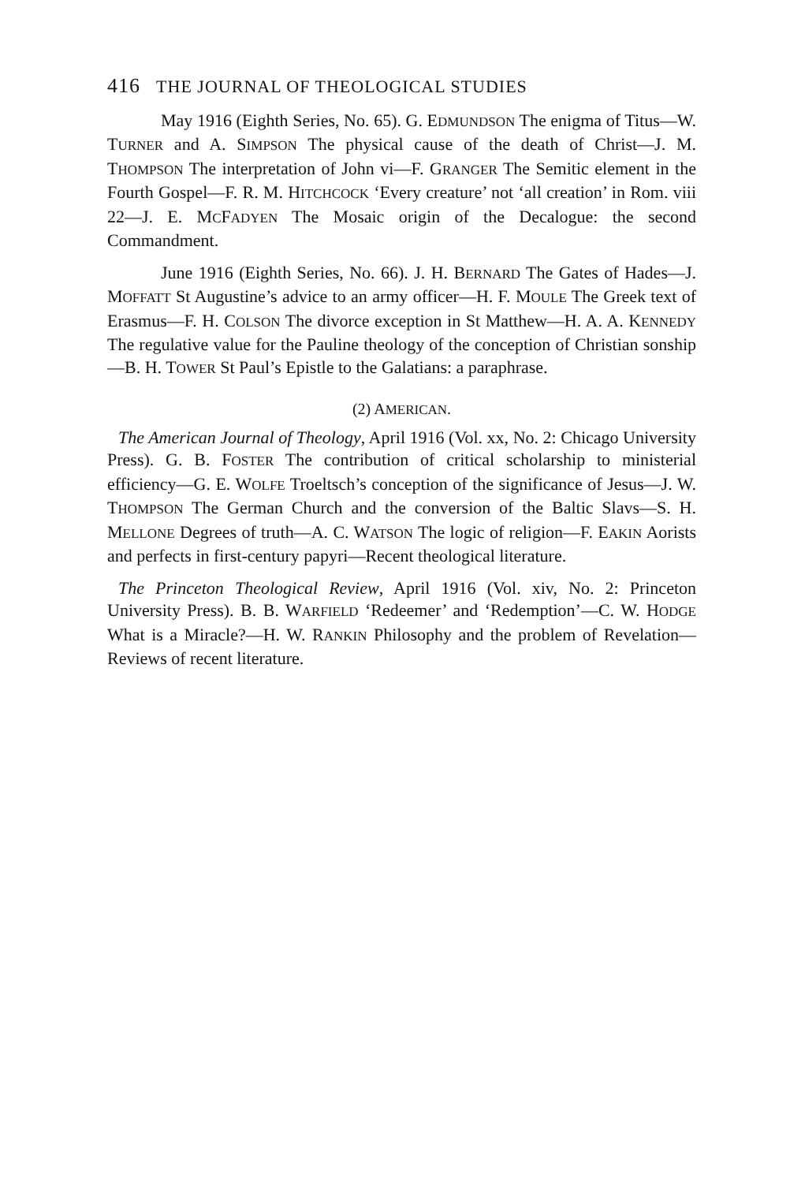416 THE JOURNAL OF THEOLOGICAL STUDIES
May 1916 (Eighth Series, No. 65). G. EDMUNDSON The enigma of Titus—W. TURNER and A. SIMPSON The physical cause of the death of Christ—J. M. THOMPSON The interpretation of John vi—F. GRANGER The Semitic element in the Fourth Gospel—F. R. M. HITCHCOCK ‘Every creature’ not ‘all creation’ in Rom. viii 22—J. E. MCFADYEN The Mosaic origin of the Decalogue: the second Commandment.
June 1916 (Eighth Series, No. 66). J. H. BERNARD The Gates of Hades—J. MOFFATT St Augustine’s advice to an army officer—H. F. MOULE The Greek text of Erasmus—F. H. COLSON The divorce exception in St Matthew—H. A. A. KENNEDY The regulative value for the Pauline theology of the conception of Christian sonship—B. H. TOWER St Paul’s Epistle to the Galatians: a paraphrase.
(2) AMERICAN.
The American Journal of Theology, April 1916 (Vol. xx, No. 2: Chicago University Press). G. B. FOSTER The contribution of critical scholarship to ministerial efficiency—G. E. WOLFE Troeltsch’s conception of the significance of Jesus—J. W. THOMPSON The German Church and the conversion of the Baltic Slavs—S. H. MELLONE Degrees of truth—A. C. WATSON The logic of religion—F. EAKIN Aorists and perfects in first-century papyri—Recent theological literature.
The Princeton Theological Review, April 1916 (Vol. xiv, No. 2: Princeton University Press). B. B. WARFIELD ‘Redeemer’ and ‘Redemption’—C. W. HODGE What is a Miracle?—H. W. RANKIN Philosophy and the problem of Revelation—Reviews of recent literature.